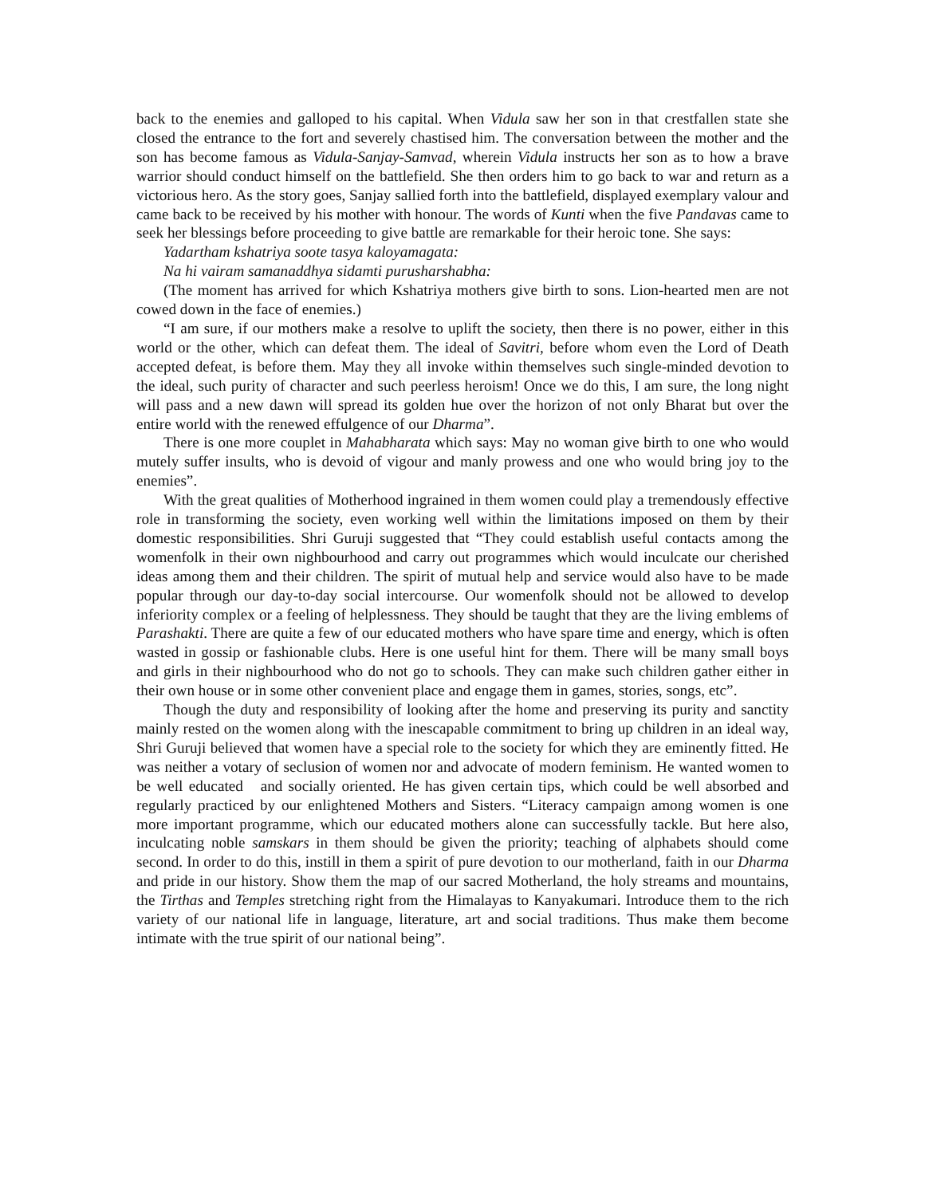back to the enemies and galloped to his capital. When Vidula saw her son in that crestfallen state she closed the entrance to the fort and severely chastised him. The conversation between the mother and the son has become famous as Vidula-Sanjay-Samvad, wherein Vidula instructs her son as to how a brave warrior should conduct himself on the battlefield. She then orders him to go back to war and return as a victorious hero. As the story goes, Sanjay sallied forth into the battlefield, displayed exemplary valour and came back to be received by his mother with honour. The words of Kunti when the five Pandavas came to seek her blessings before proceeding to give battle are remarkable for their heroic tone. She says:
Yadartham kshatriya soote tasya kaloyamagata:
Na hi vairam samanaddhya sidamti purusharshabha:
(The moment has arrived for which Kshatriya mothers give birth to sons. Lion-hearted men are not cowed down in the face of enemies.)
“I am sure, if our mothers make a resolve to uplift the society, then there is no power, either in this world or the other, which can defeat them. The ideal of Savitri, before whom even the Lord of Death accepted defeat, is before them. May they all invoke within themselves such single-minded devotion to the ideal, such purity of character and such peerless heroism! Once we do this, I am sure, the long night will pass and a new dawn will spread its golden hue over the horizon of not only Bharat but over the entire world with the renewed effulgence of our Dharma”.
There is one more couplet in Mahabharata which says: May no woman give birth to one who would mutely suffer insults, who is devoid of vigour and manly prowess and one who would bring joy to the enemies”.
With the great qualities of Motherhood ingrained in them women could play a tremendously effective role in transforming the society, even working well within the limitations imposed on them by their domestic responsibilities. Shri Guruji suggested that “They could establish useful contacts among the womenfolk in their own nighbourhood and carry out programmes which would inculcate our cherished ideas among them and their children. The spirit of mutual help and service would also have to be made popular through our day-to-day social intercourse. Our womenfolk should not be allowed to develop inferiority complex or a feeling of helplessness. They should be taught that they are the living emblems of Parashakti. There are quite a few of our educated mothers who have spare time and energy, which is often wasted in gossip or fashionable clubs. Here is one useful hint for them. There will be many small boys and girls in their nighbourhood who do not go to schools. They can make such children gather either in their own house or in some other convenient place and engage them in games, stories, songs, etc”.
Though the duty and responsibility of looking after the home and preserving its purity and sanctity mainly rested on the women along with the inescapable commitment to bring up children in an ideal way, Shri Guruji believed that women have a special role to the society for which they are eminently fitted. He was neither a votary of seclusion of women nor and advocate of modern feminism. He wanted women to be well educated and socially oriented. He has given certain tips, which could be well absorbed and regularly practiced by our enlightened Mothers and Sisters. “Literacy campaign among women is one more important programme, which our educated mothers alone can successfully tackle. But here also, inculcating noble samskars in them should be given the priority; teaching of alphabets should come second. In order to do this, instill in them a spirit of pure devotion to our motherland, faith in our Dharma and pride in our history. Show them the map of our sacred Motherland, the holy streams and mountains, the Tirthas and Temples stretching right from the Himalayas to Kanyakumari. Introduce them to the rich variety of our national life in language, literature, art and social traditions. Thus make them become intimate with the true spirit of our national being”.